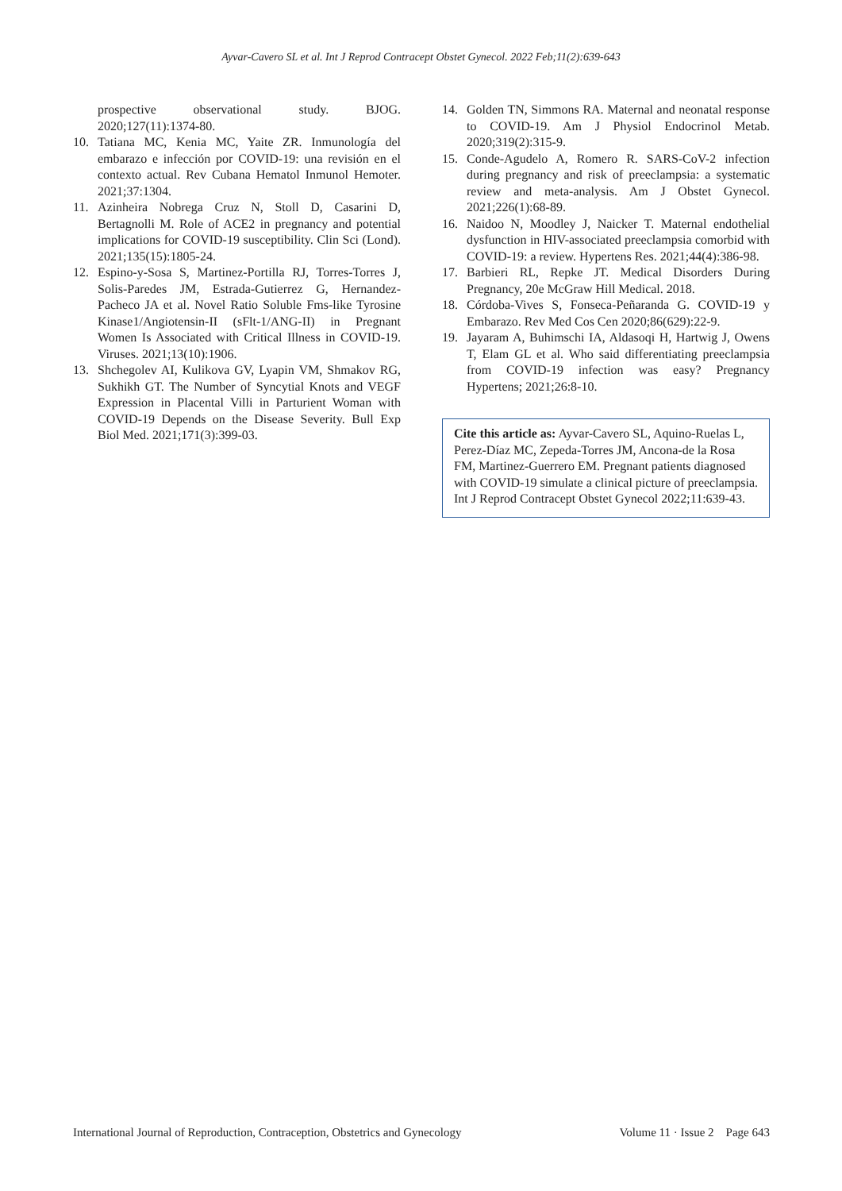Ayvar-Cavero SL et al. Int J Reprod Contracept Obstet Gynecol. 2022 Feb;11(2):639-643
prospective observational study. BJOG. 2020;127(11):1374-80.
10. Tatiana MC, Kenia MC, Yaite ZR. Inmunología del embarazo e infección por COVID-19: una revisión en el contexto actual. Rev Cubana Hematol Inmunol Hemoter. 2021;37:1304.
11. Azinheira Nobrega Cruz N, Stoll D, Casarini D, Bertagnolli M. Role of ACE2 in pregnancy and potential implications for COVID-19 susceptibility. Clin Sci (Lond). 2021;135(15):1805-24.
12. Espino-y-Sosa S, Martinez-Portilla RJ, Torres-Torres J, Solis-Paredes JM, Estrada-Gutierrez G, Hernandez-Pacheco JA et al. Novel Ratio Soluble Fms-like Tyrosine Kinase1/Angiotensin-II (sFlt-1/ANG-II) in Pregnant Women Is Associated with Critical Illness in COVID-19. Viruses. 2021;13(10):1906.
13. Shchegolev AI, Kulikova GV, Lyapin VM, Shmakov RG, Sukhikh GT. The Number of Syncytial Knots and VEGF Expression in Placental Villi in Parturient Woman with COVID-19 Depends on the Disease Severity. Bull Exp Biol Med. 2021;171(3):399-03.
14. Golden TN, Simmons RA. Maternal and neonatal response to COVID-19. Am J Physiol Endocrinol Metab. 2020;319(2):315-9.
15. Conde-Agudelo A, Romero R. SARS-CoV-2 infection during pregnancy and risk of preeclampsia: a systematic review and meta-analysis. Am J Obstet Gynecol. 2021;226(1):68-89.
16. Naidoo N, Moodley J, Naicker T. Maternal endothelial dysfunction in HIV-associated preeclampsia comorbid with COVID-19: a review. Hypertens Res. 2021;44(4):386-98.
17. Barbieri RL, Repke JT. Medical Disorders During Pregnancy, 20e McGraw Hill Medical. 2018.
18. Córdoba-Vives S, Fonseca-Peñaranda G. COVID-19 y Embarazo. Rev Med Cos Cen 2020;86(629):22-9.
19. Jayaram A, Buhimschi IA, Aldasoqi H, Hartwig J, Owens T, Elam GL et al. Who said differentiating preeclampsia from COVID-19 infection was easy? Pregnancy Hypertens; 2021;26:8-10.
Cite this article as: Ayvar-Cavero SL, Aquino-Ruelas L, Perez-Díaz MC, Zepeda-Torres JM, Ancona-de la Rosa FM, Martinez-Guerrero EM. Pregnant patients diagnosed with COVID-19 simulate a clinical picture of preeclampsia. Int J Reprod Contracept Obstet Gynecol 2022;11:639-43.
International Journal of Reproduction, Contraception, Obstetrics and Gynecology Volume 11 · Issue 2 Page 643